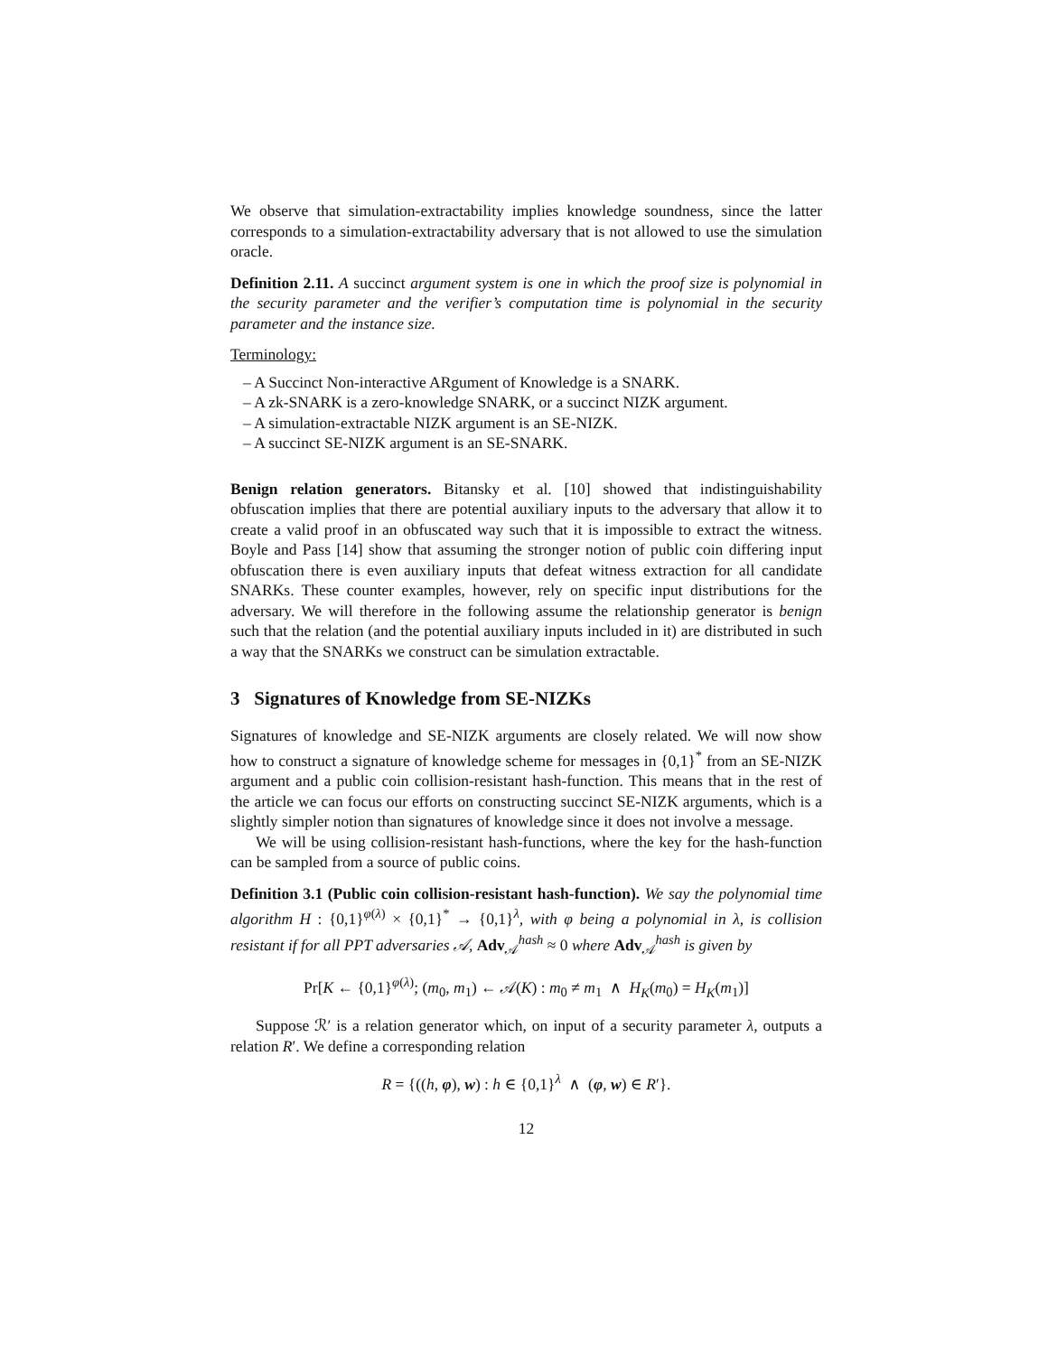We observe that simulation-extractability implies knowledge soundness, since the latter corresponds to a simulation-extractability adversary that is not allowed to use the simulation oracle.
Definition 2.11. A succinct argument system is one in which the proof size is polynomial in the security parameter and the verifier’s computation time is polynomial in the security parameter and the instance size.
Terminology:
– A Succinct Non-interactive ARgument of Knowledge is a SNARK.
– A zk-SNARK is a zero-knowledge SNARK, or a succinct NIZK argument.
– A simulation-extractable NIZK argument is an SE-NIZK.
– A succinct SE-NIZK argument is an SE-SNARK.
Benign relation generators. Bitansky et al. [10] showed that indistinguishability obfuscation implies that there are potential auxiliary inputs to the adversary that allow it to create a valid proof in an obfuscated way such that it is impossible to extract the witness. Boyle and Pass [14] show that assuming the stronger notion of public coin differing input obfuscation there is even auxiliary inputs that defeat witness extraction for all candidate SNARKs. These counter examples, however, rely on specific input distributions for the adversary. We will therefore in the following assume the relationship generator is benign such that the relation (and the potential auxiliary inputs included in it) are distributed in such a way that the SNARKs we construct can be simulation extractable.
3 Signatures of Knowledge from SE-NIZKs
Signatures of knowledge and SE-NIZK arguments are closely related. We will now show how to construct a signature of knowledge scheme for messages in {0,1}<sup>*</sup> from an SE-NIZK argument and a public coin collision-resistant hash-function. This means that in the rest of the article we can focus our efforts on constructing succinct SE-NIZK arguments, which is a slightly simpler notion than signatures of knowledge since it does not involve a message.
We will be using collision-resistant hash-functions, where the key for the hash-function can be sampled from a source of public coins.
Definition 3.1 (Public coin collision-resistant hash-function). We say the polynomial time algorithm H : {0,1}<sup>φ(λ)</sup> × {0,1}<sup>*</sup> → {0,1}<sup>λ</sup>, with φ being a polynomial in λ, is collision resistant if for all PPT adversaries 𝒜, Adv<sub>𝒜</sub><sup>hash</sup> ≈ 0 where Adv<sub>𝒜</sub><sup>hash</sup> is given by
Pr[K ← {0,1}<sup>φ(λ)</sup>; (m<sub>0</sub>, m<sub>1</sub>) ← 𝒜(K) : m<sub>0</sub> ≠ m<sub>1</sub> ∧ H<sub>K</sub>(m<sub>0</sub>) = H<sub>K</sub>(m<sub>1</sub>)]
Suppose ℛ′ is a relation generator which, on input of a security parameter λ, outputs a relation R′. We define a corresponding relation
R = {((h, φ), w) : h ∈ {0,1}<sup>λ</sup> ∧ (φ, w) ∈ R′}.
12